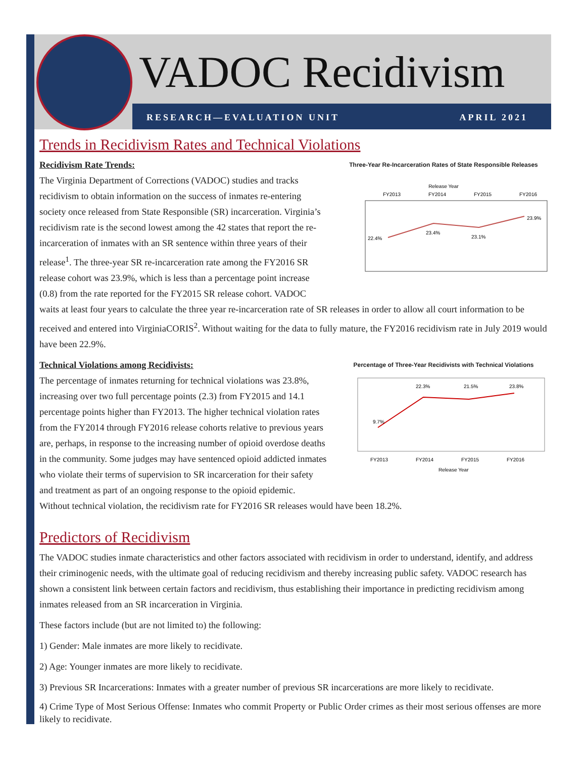VADOC Recidivism
RESEARCH—EVALUATION UNIT APRIL 2021
Trends in Recidivism Rates and Technical Violations
Three-Year Re-Incarceration Rates of State Responsible Releases
Release Year
FY2013
FY2014
FY2015
FY2016
22.4%
23.4%
23.1%
23.9%
Recidivism Rate Trends:
The Virginia Department of Corrections (VADOC) studies and tracks recidivism to obtain information on the success of inmates re-entering society once released from State Responsible (SR) incarceration. Virginia’s recidivism rate is the second lowest among the 42 states that report the re-incarceration of inmates with an SR sentence within three years of their release<sup>1</sup>. The three-year SR re-incarceration rate among the FY2016 SR release cohort was 23.9%, which is less than a percentage point increase (0.8) from the rate reported for the FY2015 SR release cohort. VADOC waits at least four years to calculate the three year re-incarceration rate of SR releases in order to allow all court information to be received and entered into VirginiaCORIS<sup>2</sup>. Without waiting for the data to fully mature, the FY2016 recidivism rate in July 2019 would have been 22.9%.
Percentage of Three-Year Recidivists with Technical Violations
9.7%
22.3%
21.5%
23.8%
FY2013
FY2014
FY2015
FY2016
Release Year
Technical Violations among Recidivists:
The percentage of inmates returning for technical violations was 23.8%, increasing over two full percentage points (2.3) from FY2015 and 14.1 percentage points higher than FY2013. The higher technical violation rates from the FY2014 through FY2016 release cohorts relative to previous years are, perhaps, in response to the increasing number of opioid overdose deaths in the community. Some judges may have sentenced opioid addicted inmates who violate their terms of supervision to SR incarceration for their safety and treatment as part of an ongoing response to the opioid epidemic. Without technical violation, the recidivism rate for FY2016 SR releases would have been 18.2%.
Predictors of Recidivism
The VADOC studies inmate characteristics and other factors associated with recidivism in order to understand, identify, and address their criminogenic needs, with the ultimate goal of reducing recidivism and thereby increasing public safety. VADOC research has shown a consistent link between certain factors and recidivism, thus establishing their importance in predicting recidivism among inmates released from an SR incarceration in Virginia.
These factors include (but are not limited to) the following:
1) Gender: Male inmates are more likely to recidivate.
2) Age: Younger inmates are more likely to recidivate.
3) Previous SR Incarcerations: Inmates with a greater number of previous SR incarcerations are more likely to recidivate.
4) Crime Type of Most Serious Offense: Inmates who commit Property or Public Order crimes as their most serious offenses are more likely to recidivate.